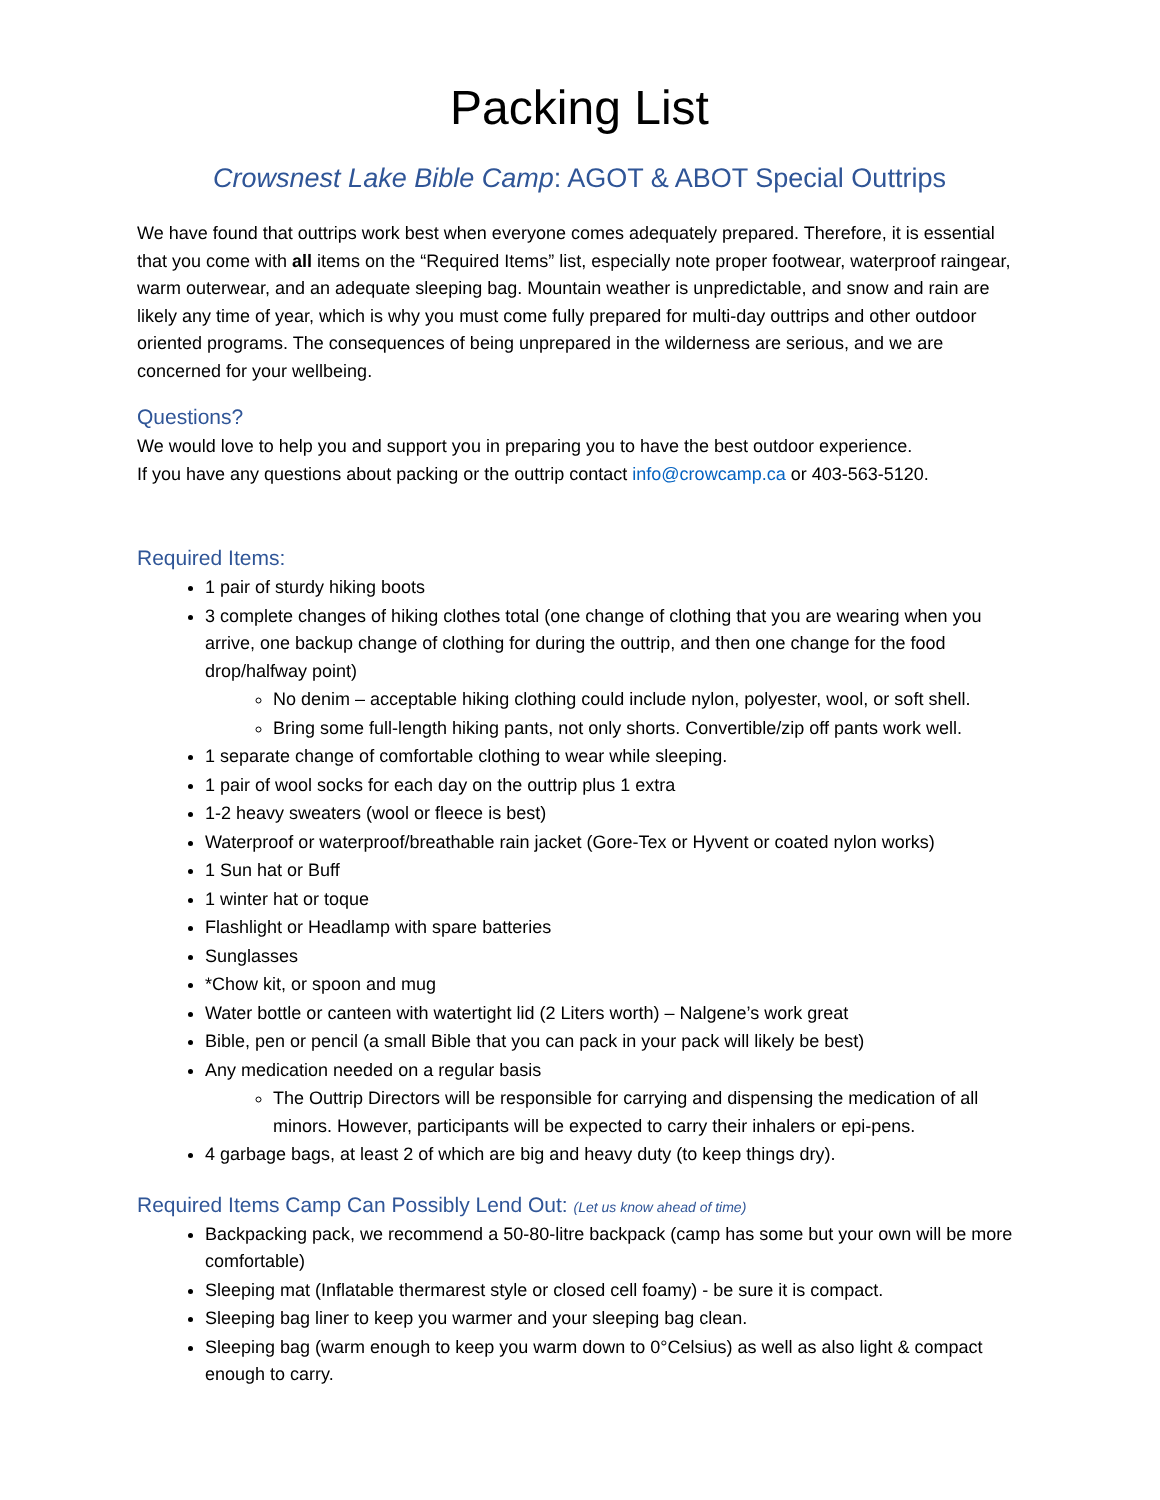Packing List
Crowsnest Lake Bible Camp: AGOT & ABOT Special Outtrips
We have found that outtrips work best when everyone comes adequately prepared. Therefore, it is essential that you come with all items on the “Required Items” list, especially note proper footwear, waterproof raingear, warm outerwear, and an adequate sleeping bag. Mountain weather is unpredictable, and snow and rain are likely any time of year, which is why you must come fully prepared for multi-day outtrips and other outdoor oriented programs. The consequences of being unprepared in the wilderness are serious, and we are concerned for your wellbeing.
Questions?
We would love to help you and support you in preparing you to have the best outdoor experience.
If you have any questions about packing or the outtrip contact info@crowcamp.ca or 403-563-5120.
Required Items:
1 pair of sturdy hiking boots
3 complete changes of hiking clothes total (one change of clothing that you are wearing when you arrive, one backup change of clothing for during the outtrip, and then one change for the food drop/halfway point)
No denim – acceptable hiking clothing could include nylon, polyester, wool, or soft shell.
Bring some full-length hiking pants, not only shorts. Convertible/zip off pants work well.
1 separate change of comfortable clothing to wear while sleeping.
1 pair of wool socks for each day on the outtrip plus 1 extra
1-2 heavy sweaters (wool or fleece is best)
Waterproof or waterproof/breathable rain jacket (Gore-Tex or Hyvent or coated nylon works)
1 Sun hat or Buff
1 winter hat or toque
Flashlight or Headlamp with spare batteries
Sunglasses
*Chow kit, or spoon and mug
Water bottle or canteen with watertight lid (2 Liters worth) – Nalgene’s work great
Bible, pen or pencil (a small Bible that you can pack in your pack will likely be best)
Any medication needed on a regular basis
The Outtrip Directors will be responsible for carrying and dispensing the medication of all minors. However, participants will be expected to carry their inhalers or epi-pens.
4 garbage bags, at least 2 of which are big and heavy duty (to keep things dry).
Required Items Camp Can Possibly Lend Out: (Let us know ahead of time)
Backpacking pack, we recommend a 50-80-litre backpack (camp has some but your own will be more comfortable)
Sleeping mat (Inflatable thermarest style or closed cell foamy) - be sure it is compact.
Sleeping bag liner to keep you warmer and your sleeping bag clean.
Sleeping bag (warm enough to keep you warm down to 0°Celsius) as well as also light & compact enough to carry.